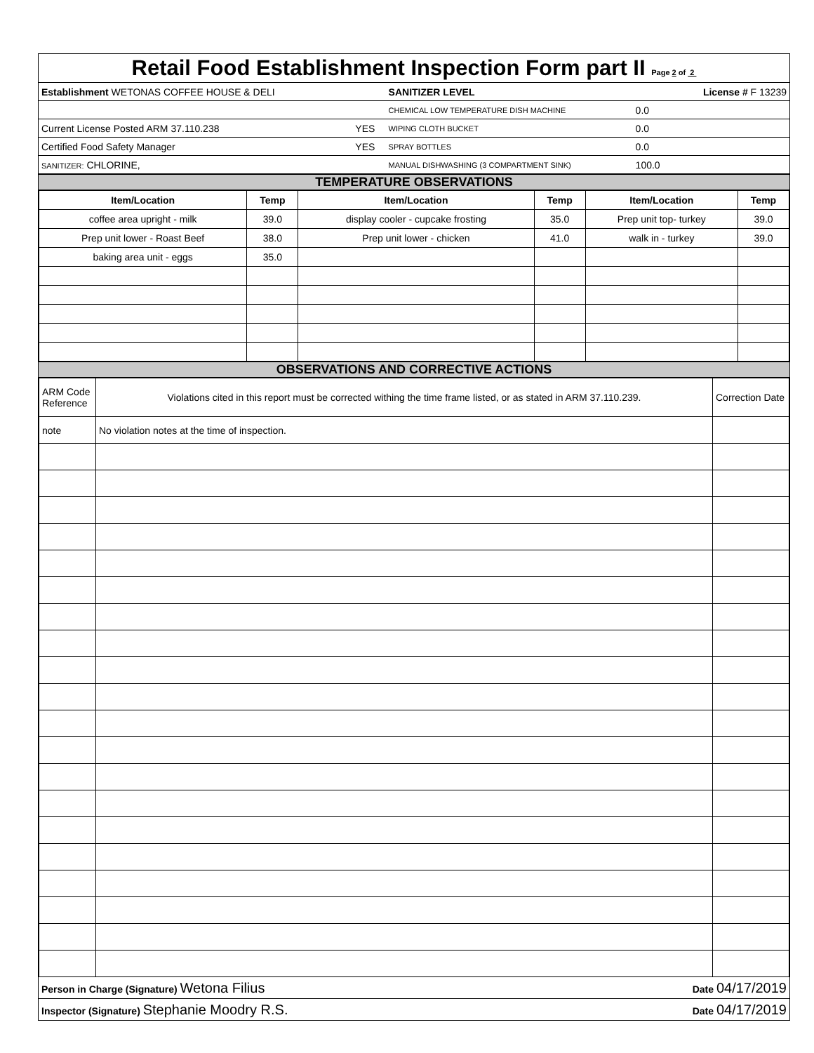Retail Food Establishment Inspection Form part II Page 2 of 2
| Establishment WETONAS COFFEE HOUSE & DELI | | SANITIZER LEVEL | | License # F 13239 |
| | | CHEMICAL LOW TEMPERATURE DISH MACHINE | 0.0 | |
| Current License Posted ARM 37.110.238 | YES | WIPING CLOTH BUCKET | 0.0 | |
| Certified Food Safety Manager | YES | SPRAY BOTTLES | 0.0 | |
| SANITIZER: CHLORINE, | | MANUAL DISHWASHING (3 COMPARTMENT SINK) | 100.0 | |
TEMPERATURE OBSERVATIONS
| Item/Location | Temp | Item/Location | Temp | Item/Location | Temp |
| --- | --- | --- | --- | --- | --- |
| coffee area upright - milk | 39.0 | display cooler - cupcake frosting | 35.0 | Prep unit top- turkey | 39.0 |
| Prep unit lower - Roast Beef | 38.0 | Prep unit lower - chicken | 41.0 | walk in - turkey | 39.0 |
| baking area unit - eggs | 35.0 | | | | |
OBSERVATIONS AND CORRECTIVE ACTIONS
| ARM Code Reference | Violations cited in this report must be corrected withing the time frame listed, or as stated in ARM 37.110.239. | Correction Date |
| note | No violation notes at the time of inspection. | |
| Person in Charge (Signature) Wetona Filius | Date 04/17/2019 |
| Inspector (Signature) Stephanie Moodry R.S. | Date 04/17/2019 |